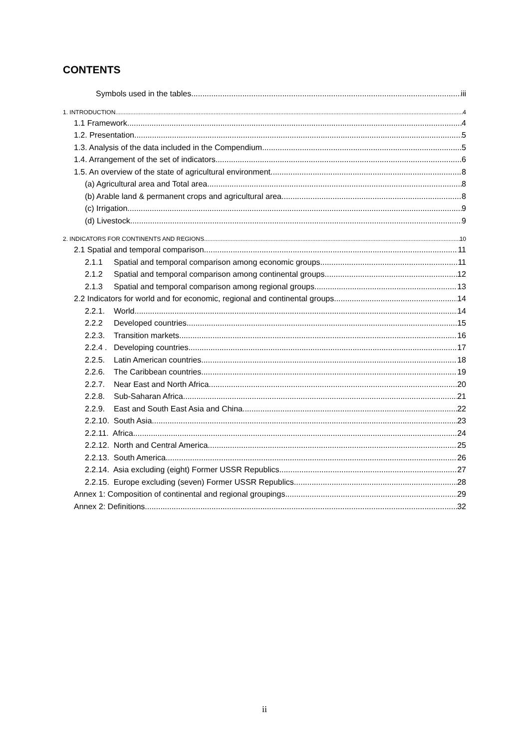CONTENTS
Symbols used in the tables iii
1. INTRODUCTION 4
1.1 Framework 4
1.2. Presentation 5
1.3. Analysis of the data included in the Compendium 5
1.4. Arrangement of the set of indicators 6
1.5. An overview of the state of agricultural environment 8
(a) Agricultural area and Total area 8
(b) Arable land & permanent crops and agricultural area 8
(c) Irrigation 9
(d) Livestock 9
2. INDICATORS FOR CONTINENTS AND REGIONS 10
2.1 Spatial and temporal comparison 11
2.1.1 Spatial and temporal comparison among economic groups 11
2.1.2 Spatial and temporal comparison among continental groups 12
2.1.3 Spatial and temporal comparison among regional groups 13
2.2 Indicators for world and for economic, regional and continental groups 14
2.2.1. World 14
2.2.2 Developed countries 15
2.2.3. Transition markets 16
2.2.4 . Developing countries 17
2.2.5. Latin American countries 18
2.2.6. The Caribbean countries 19
2.2.7. Near East and North Africa 20
2.2.8. Sub-Saharan Africa 21
2.2.9. East and South East Asia and China 22
2.2.10. South Asia 23
2.2.11. Africa 24
2.2.12. North and Central America 25
2.2.13. South America 26
2.2.14. Asia excluding (eight) Former USSR Republics 27
2.2.15. Europe excluding (seven) Former USSR Republics 28
Annex 1: Composition of continental and regional groupings 29
Annex 2: Definitions 32
ii